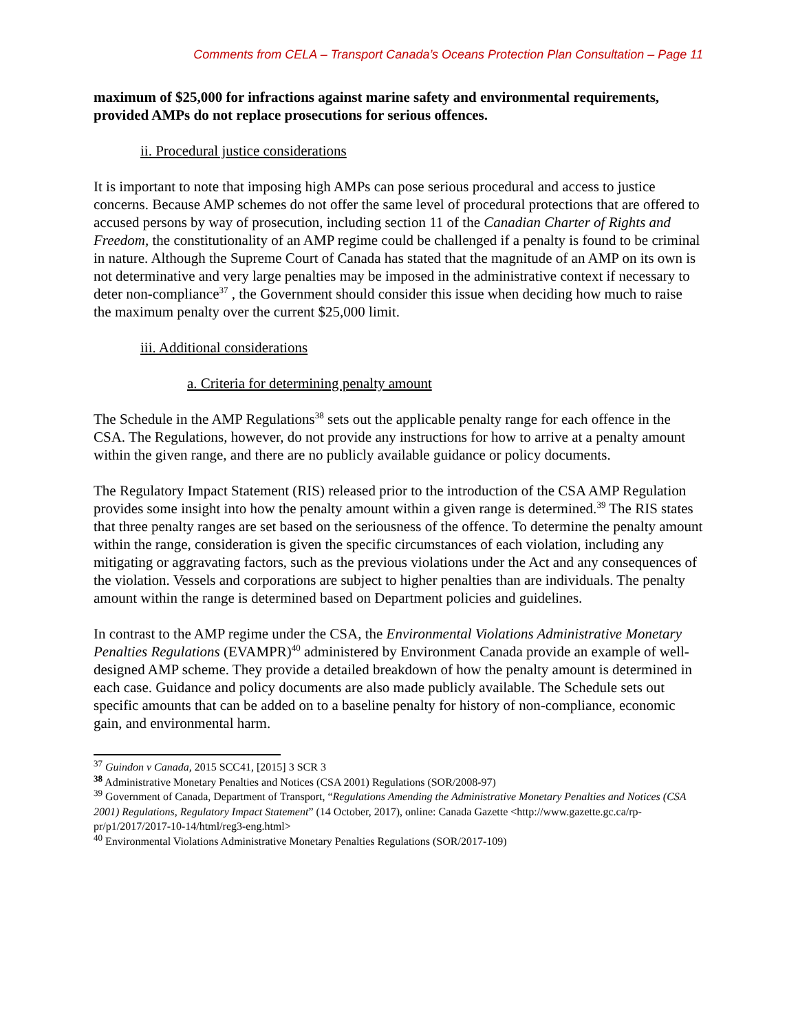Comments from CELA – Transport Canada’s Oceans Protection Plan Consultation – Page 11
maximum of $25,000 for infractions against marine safety and environmental requirements, provided AMPs do not replace prosecutions for serious offences.
ii. Procedural justice considerations
It is important to note that imposing high AMPs can pose serious procedural and access to justice concerns. Because AMP schemes do not offer the same level of procedural protections that are offered to accused persons by way of prosecution, including section 11 of the Canadian Charter of Rights and Freedom, the constitutionality of an AMP regime could be challenged if a penalty is found to be criminal in nature. Although the Supreme Court of Canada has stated that the magnitude of an AMP on its own is not determinative and very large penalties may be imposed in the administrative context if necessary to deter non-compliance<sup>37</sup> , the Government should consider this issue when deciding how much to raise the maximum penalty over the current $25,000 limit.
iii. Additional considerations
a. Criteria for determining penalty amount
The Schedule in the AMP Regulations<sup>38</sup> sets out the applicable penalty range for each offence in the CSA. The Regulations, however, do not provide any instructions for how to arrive at a penalty amount within the given range, and there are no publicly available guidance or policy documents.
The Regulatory Impact Statement (RIS) released prior to the introduction of the CSA AMP Regulation provides some insight into how the penalty amount within a given range is determined.<sup>39</sup> The RIS states that three penalty ranges are set based on the seriousness of the offence. To determine the penalty amount within the range, consideration is given the specific circumstances of each violation, including any mitigating or aggravating factors, such as the previous violations under the Act and any consequences of the violation. Vessels and corporations are subject to higher penalties than are individuals. The penalty amount within the range is determined based on Department policies and guidelines.
In contrast to the AMP regime under the CSA, the Environmental Violations Administrative Monetary Penalties Regulations (EVAMPR)<sup>40</sup> administered by Environment Canada provide an example of well-designed AMP scheme. They provide a detailed breakdown of how the penalty amount is determined in each case. Guidance and policy documents are also made publicly available. The Schedule sets out specific amounts that can be added on to a baseline penalty for history of non-compliance, economic gain, and environmental harm.
<sup>37</sup> Guindon v Canada, 2015 SCC41, [2015] 3 SCR 3
<sup>38</sup> Administrative Monetary Penalties and Notices (CSA 2001) Regulations (SOR/2008-97)
<sup>39</sup> Government of Canada, Department of Transport, “Regulations Amending the Administrative Monetary Penalties and Notices (CSA 2001) Regulations, Regulatory Impact Statement” (14 October, 2017), online: Canada Gazette <http://www.gazette.gc.ca/rp-pr/p1/2017/2017-10-14/html/reg3-eng.html>
<sup>40</sup> Environmental Violations Administrative Monetary Penalties Regulations (SOR/2017-109)